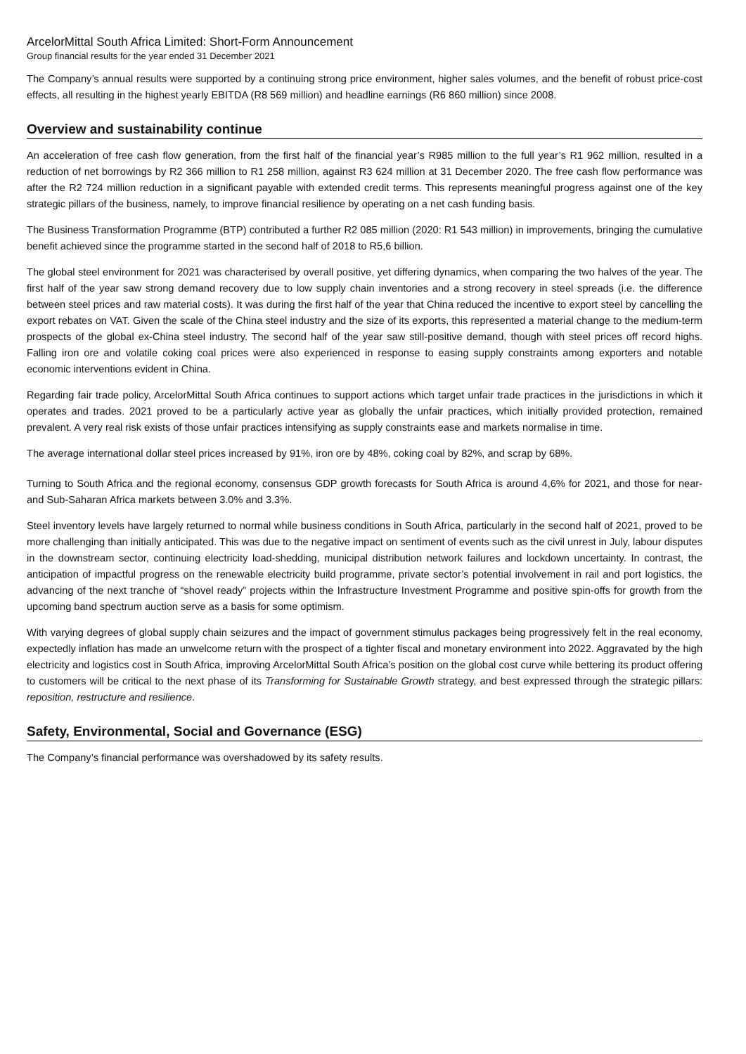ArcelorMittal South Africa Limited: Short-Form Announcement
Group financial results for the year ended 31 December 2021
The Company’s annual results were supported by a continuing strong price environment, higher sales volumes, and the benefit of robust price-cost effects, all resulting in the highest yearly EBITDA (R8 569 million) and headline earnings (R6 860 million) since 2008.
Overview and sustainability continue
An acceleration of free cash flow generation, from the first half of the financial year’s R985 million to the full year’s R1 962 million, resulted in a reduction of net borrowings by R2 366 million to R1 258 million, against R3 624 million at 31 December 2020. The free cash flow performance was after the R2 724 million reduction in a significant payable with extended credit terms. This represents meaningful progress against one of the key strategic pillars of the business, namely, to improve financial resilience by operating on a net cash funding basis.
The Business Transformation Programme (BTP) contributed a further R2 085 million (2020: R1 543 million) in improvements, bringing the cumulative benefit achieved since the programme started in the second half of 2018 to R5,6 billion.
The global steel environment for 2021 was characterised by overall positive, yet differing dynamics, when comparing the two halves of the year. The first half of the year saw strong demand recovery due to low supply chain inventories and a strong recovery in steel spreads (i.e. the difference between steel prices and raw material costs). It was during the first half of the year that China reduced the incentive to export steel by cancelling the export rebates on VAT. Given the scale of the China steel industry and the size of its exports, this represented a material change to the medium-term prospects of the global ex-China steel industry. The second half of the year saw still-positive demand, though with steel prices off record highs. Falling iron ore and volatile coking coal prices were also experienced in response to easing supply constraints among exporters and notable economic interventions evident in China.
Regarding fair trade policy, ArcelorMittal South Africa continues to support actions which target unfair trade practices in the jurisdictions in which it operates and trades. 2021 proved to be a particularly active year as globally the unfair practices, which initially provided protection, remained prevalent. A very real risk exists of those unfair practices intensifying as supply constraints ease and markets normalise in time.
The average international dollar steel prices increased by 91%, iron ore by 48%, coking coal by 82%, and scrap by 68%.
Turning to South Africa and the regional economy, consensus GDP growth forecasts for South Africa is around 4,6% for 2021, and those for near- and Sub-Saharan Africa markets between 3.0% and 3.3%.
Steel inventory levels have largely returned to normal while business conditions in South Africa, particularly in the second half of 2021, proved to be more challenging than initially anticipated. This was due to the negative impact on sentiment of events such as the civil unrest in July, labour disputes in the downstream sector, continuing electricity load-shedding, municipal distribution network failures and lockdown uncertainty. In contrast, the anticipation of impactful progress on the renewable electricity build programme, private sector’s potential involvement in rail and port logistics, the advancing of the next tranche of “shovel ready” projects within the Infrastructure Investment Programme and positive spin-offs for growth from the upcoming band spectrum auction serve as a basis for some optimism.
With varying degrees of global supply chain seizures and the impact of government stimulus packages being progressively felt in the real economy, expectedly inflation has made an unwelcome return with the prospect of a tighter fiscal and monetary environment into 2022. Aggravated by the high electricity and logistics cost in South Africa, improving ArcelorMittal South Africa’s position on the global cost curve while bettering its product offering to customers will be critical to the next phase of its Transforming for Sustainable Growth strategy, and best expressed through the strategic pillars: reposition, restructure and resilience.
Safety, Environmental, Social and Governance (ESG)
The Company’s financial performance was overshadowed by its safety results.